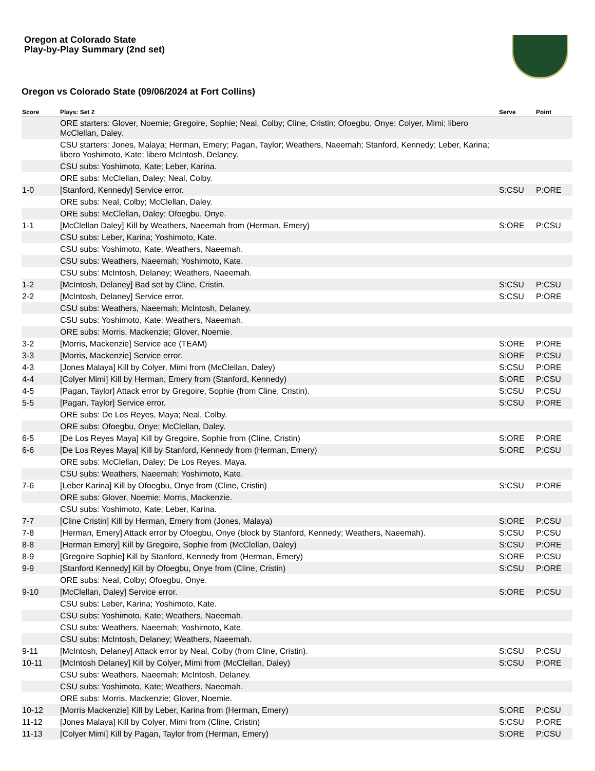Oregon at Colorado State
Play-by-Play Summary (2nd set)
Oregon vs Colorado State (09/06/2024 at Fort Collins)
| Score | Plays: Set 2 | Serve | Point |
| --- | --- | --- | --- |
| | ORE starters: Glover, Noemie; Gregoire, Sophie; Neal, Colby; Cline, Cristin; Ofoegbu, Onye; Colyer, Mimi; libero McClellan, Daley. | | |
| | CSU starters: Jones, Malaya; Herman, Emery; Pagan, Taylor; Weathers, Naeemah; Stanford, Kennedy; Leber, Karina; libero Yoshimoto, Kate; libero McIntosh, Delaney. | | |
| | CSU subs: Yoshimoto, Kate; Leber, Karina. | | |
| | ORE subs: McClellan, Daley; Neal, Colby. | | |
| 1-0 | [Stanford, Kennedy] Service error. | S:CSU | P:ORE |
| | ORE subs: Neal, Colby; McClellan, Daley. | | |
| | ORE subs: McClellan, Daley; Ofoegbu, Onye. | | |
| 1-1 | [McClellan Daley] Kill by Weathers, Naeemah from (Herman, Emery) | S:ORE | P:CSU |
| | CSU subs: Leber, Karina; Yoshimoto, Kate. | | |
| | CSU subs: Yoshimoto, Kate; Weathers, Naeemah. | | |
| | CSU subs: Weathers, Naeemah; Yoshimoto, Kate. | | |
| | CSU subs: McIntosh, Delaney; Weathers, Naeemah. | | |
| 1-2 | [McIntosh, Delaney] Bad set by Cline, Cristin. | S:CSU | P:CSU |
| 2-2 | [McIntosh, Delaney] Service error. | S:CSU | P:ORE |
| | CSU subs: Weathers, Naeemah; McIntosh, Delaney. | | |
| | CSU subs: Yoshimoto, Kate; Weathers, Naeemah. | | |
| | ORE subs: Morris, Mackenzie; Glover, Noemie. | | |
| 3-2 | [Morris, Mackenzie] Service ace (TEAM) | S:ORE | P:ORE |
| 3-3 | [Morris, Mackenzie] Service error. | S:ORE | P:CSU |
| 4-3 | [Jones Malaya] Kill by Colyer, Mimi from (McClellan, Daley) | S:CSU | P:ORE |
| 4-4 | [Colyer Mimi] Kill by Herman, Emery from (Stanford, Kennedy) | S:ORE | P:CSU |
| 4-5 | [Pagan, Taylor] Attack error by Gregoire, Sophie (from Cline, Cristin). | S:CSU | P:CSU |
| 5-5 | [Pagan, Taylor] Service error. | S:CSU | P:ORE |
| | ORE subs: De Los Reyes, Maya; Neal, Colby. | | |
| | ORE subs: Ofoegbu, Onye; McClellan, Daley. | | |
| 6-5 | [De Los Reyes Maya] Kill by Gregoire, Sophie from (Cline, Cristin) | S:ORE | P:ORE |
| 6-6 | [De Los Reyes Maya] Kill by Stanford, Kennedy from (Herman, Emery) | S:ORE | P:CSU |
| | ORE subs: McClellan, Daley; De Los Reyes, Maya. | | |
| | CSU subs: Weathers, Naeemah; Yoshimoto, Kate. | | |
| 7-6 | [Leber Karina] Kill by Ofoegbu, Onye from (Cline, Cristin) | S:CSU | P:ORE |
| | ORE subs: Glover, Noemie; Morris, Mackenzie. | | |
| | CSU subs: Yoshimoto, Kate; Leber, Karina. | | |
| 7-7 | [Cline Cristin] Kill by Herman, Emery from (Jones, Malaya) | S:ORE | P:CSU |
| 7-8 | [Herman, Emery] Attack error by Ofoegbu, Onye (block by Stanford, Kennedy; Weathers, Naeemah). | S:CSU | P:CSU |
| 8-8 | [Herman Emery] Kill by Gregoire, Sophie from (McClellan, Daley) | S:CSU | P:ORE |
| 8-9 | [Gregoire Sophie] Kill by Stanford, Kennedy from (Herman, Emery) | S:ORE | P:CSU |
| 9-9 | [Stanford Kennedy] Kill by Ofoegbu, Onye from (Cline, Cristin) | S:CSU | P:ORE |
| | ORE subs: Neal, Colby; Ofoegbu, Onye. | | |
| 9-10 | [McClellan, Daley] Service error. | S:ORE | P:CSU |
| | CSU subs: Leber, Karina; Yoshimoto, Kate. | | |
| | CSU subs: Yoshimoto, Kate; Weathers, Naeemah. | | |
| | CSU subs: Weathers, Naeemah; Yoshimoto, Kate. | | |
| | CSU subs: McIntosh, Delaney; Weathers, Naeemah. | | |
| 9-11 | [McIntosh, Delaney] Attack error by Neal, Colby (from Cline, Cristin). | S:CSU | P:CSU |
| 10-11 | [McIntosh Delaney] Kill by Colyer, Mimi from (McClellan, Daley) | S:CSU | P:ORE |
| | CSU subs: Weathers, Naeemah; McIntosh, Delaney. | | |
| | CSU subs: Yoshimoto, Kate; Weathers, Naeemah. | | |
| | ORE subs: Morris, Mackenzie; Glover, Noemie. | | |
| 10-12 | [Morris Mackenzie] Kill by Leber, Karina from (Herman, Emery) | S:ORE | P:CSU |
| 11-12 | [Jones Malaya] Kill by Colyer, Mimi from (Cline, Cristin) | S:CSU | P:ORE |
| 11-13 | [Colyer Mimi] Kill by Pagan, Taylor from (Herman, Emery) | S:ORE | P:CSU |